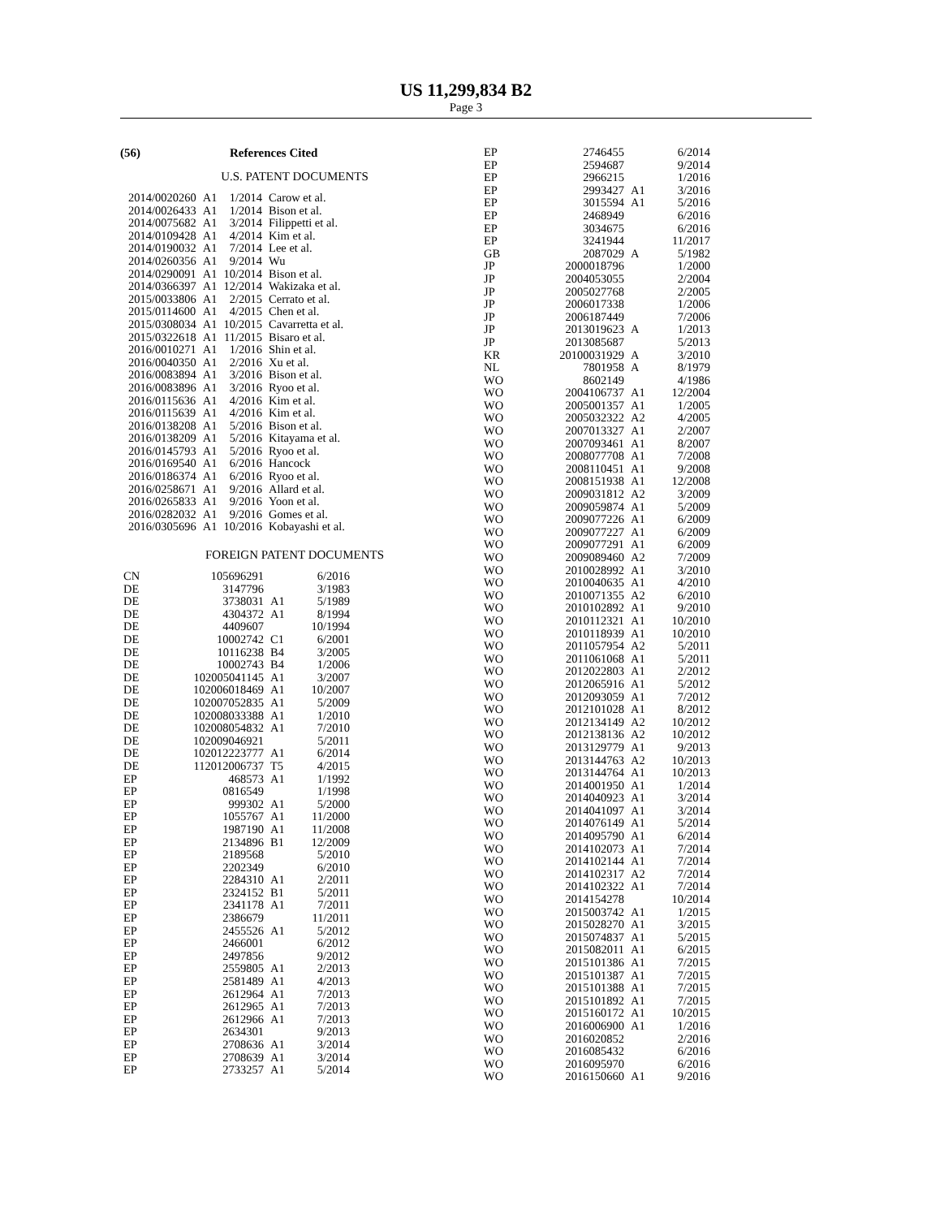US 11,299,834 B2
Page 3
(56) References Cited
U.S. PATENT DOCUMENTS
| 2014/0020260 | A1 | 1/2014 | Carow et al. |
| 2014/0026433 | A1 | 1/2014 | Bison et al. |
| 2014/0075682 | A1 | 3/2014 | Filippetti et al. |
| 2014/0109428 | A1 | 4/2014 | Kim et al. |
| 2014/0190032 | A1 | 7/2014 | Lee et al. |
| 2014/0260356 | A1 | 9/2014 | Wu |
| 2014/0290091 | A1 | 10/2014 | Bison et al. |
| 2014/0366397 | A1 | 12/2014 | Wakizaka et al. |
| 2015/0033806 | A1 | 2/2015 | Cerrato et al. |
| 2015/0114600 | A1 | 4/2015 | Chen et al. |
| 2015/0308034 | A1 | 10/2015 | Cavarretta et al. |
| 2015/0322618 | A1 | 11/2015 | Bisaro et al. |
| 2016/0010271 | A1 | 1/2016 | Shin et al. |
| 2016/0040350 | A1 | 2/2016 | Xu et al. |
| 2016/0083894 | A1 | 3/2016 | Bison et al. |
| 2016/0083896 | A1 | 3/2016 | Ryoo et al. |
| 2016/0115636 | A1 | 4/2016 | Kim et al. |
| 2016/0115639 | A1 | 4/2016 | Kim et al. |
| 2016/0138208 | A1 | 5/2016 | Bison et al. |
| 2016/0138209 | A1 | 5/2016 | Kitayama et al. |
| 2016/0145793 | A1 | 5/2016 | Ryoo et al. |
| 2016/0169540 | A1 | 6/2016 | Hancock |
| 2016/0186374 | A1 | 6/2016 | Ryoo et al. |
| 2016/0258671 | A1 | 9/2016 | Allard et al. |
| 2016/0265833 | A1 | 9/2016 | Yoon et al. |
| 2016/0282032 | A1 | 9/2016 | Gomes et al. |
| 2016/0305696 | A1 | 10/2016 | Kobayashi et al. |
FOREIGN PATENT DOCUMENTS
| CN | 105696291 | | 6/2016 |
| DE | 3147796 | | 3/1983 |
| DE | 3738031 | A1 | 5/1989 |
| DE | 4304372 | A1 | 8/1994 |
| DE | 4409607 | | 10/1994 |
| DE | 10002742 | C1 | 6/2001 |
| DE | 10116238 | B4 | 3/2005 |
| DE | 10002743 | B4 | 1/2006 |
| DE | 102005041145 | A1 | 3/2007 |
| DE | 102006018469 | A1 | 10/2007 |
| DE | 102007052835 | A1 | 5/2009 |
| DE | 102008033388 | A1 | 1/2010 |
| DE | 102008054832 | A1 | 7/2010 |
| DE | 102009046921 | | 5/2011 |
| DE | 102012223777 | A1 | 6/2014 |
| DE | 112012006737 | T5 | 4/2015 |
| EP | 468573 | A1 | 1/1992 |
| EP | 0816549 | | 1/1998 |
| EP | 999302 | A1 | 5/2000 |
| EP | 1055767 | A1 | 11/2000 |
| EP | 1987190 | A1 | 11/2008 |
| EP | 2134896 | B1 | 12/2009 |
| EP | 2189568 | | 5/2010 |
| EP | 2202349 | | 6/2010 |
| EP | 2284310 | A1 | 2/2011 |
| EP | 2324152 | B1 | 5/2011 |
| EP | 2341178 | A1 | 7/2011 |
| EP | 2386679 | | 11/2011 |
| EP | 2455526 | A1 | 5/2012 |
| EP | 2466001 | | 6/2012 |
| EP | 2497856 | | 9/2012 |
| EP | 2559805 | A1 | 2/2013 |
| EP | 2581489 | A1 | 4/2013 |
| EP | 2612964 | A1 | 7/2013 |
| EP | 2612965 | A1 | 7/2013 |
| EP | 2612966 | A1 | 7/2013 |
| EP | 2634301 | | 9/2013 |
| EP | 2708636 | A1 | 3/2014 |
| EP | 2708639 | A1 | 3/2014 |
| EP | 2733257 | A1 | 5/2014 |
| EP | 2746455 | | 6/2014 |
| EP | 2594687 | | 9/2014 |
| EP | 2966215 | | 1/2016 |
| EP | 2993427 | A1 | 3/2016 |
| EP | 3015594 | A1 | 5/2016 |
| EP | 2468949 | | 6/2016 |
| EP | 3034675 | | 6/2016 |
| EP | 3241944 | | 11/2017 |
| GB | 2087029 | A | 5/1982 |
| JP | 2000018796 | | 1/2000 |
| JP | 2004053055 | | 2/2004 |
| JP | 2005027768 | | 2/2005 |
| JP | 2006017338 | | 1/2006 |
| JP | 2006187449 | | 7/2006 |
| JP | 2013019623 | A | 1/2013 |
| JP | 2013085687 | | 5/2013 |
| KR | 20100031929 | A | 3/2010 |
| NL | 7801958 | A | 8/1979 |
| WO | 8602149 | | 4/1986 |
| WO | 2004106737 | A1 | 12/2004 |
| WO | 2005001357 | A1 | 1/2005 |
| WO | 2005032322 | A2 | 4/2005 |
| WO | 2007013327 | A1 | 2/2007 |
| WO | 2007093461 | A1 | 8/2007 |
| WO | 2008077708 | A1 | 7/2008 |
| WO | 2008110451 | A1 | 9/2008 |
| WO | 2008151938 | A1 | 12/2008 |
| WO | 2009031812 | A2 | 3/2009 |
| WO | 2009059874 | A1 | 5/2009 |
| WO | 2009077226 | A1 | 6/2009 |
| WO | 2009077227 | A1 | 6/2009 |
| WO | 2009077291 | A1 | 6/2009 |
| WO | 2009089460 | A2 | 7/2009 |
| WO | 2010028992 | A1 | 3/2010 |
| WO | 2010040635 | A1 | 4/2010 |
| WO | 2010071355 | A2 | 6/2010 |
| WO | 2010102892 | A1 | 9/2010 |
| WO | 2010112321 | A1 | 10/2010 |
| WO | 2010118939 | A1 | 10/2010 |
| WO | 2011057954 | A2 | 5/2011 |
| WO | 2011061068 | A1 | 5/2011 |
| WO | 2012022803 | A1 | 2/2012 |
| WO | 2012065916 | A1 | 5/2012 |
| WO | 2012093059 | A1 | 7/2012 |
| WO | 2012101028 | A1 | 8/2012 |
| WO | 2012134149 | A2 | 10/2012 |
| WO | 2012138136 | A2 | 10/2012 |
| WO | 2013129779 | A1 | 9/2013 |
| WO | 2013144763 | A2 | 10/2013 |
| WO | 2013144764 | A1 | 10/2013 |
| WO | 2014001950 | A1 | 1/2014 |
| WO | 2014040923 | A1 | 3/2014 |
| WO | 2014041097 | A1 | 3/2014 |
| WO | 2014076149 | A1 | 5/2014 |
| WO | 2014095790 | A1 | 6/2014 |
| WO | 2014102073 | A1 | 7/2014 |
| WO | 2014102144 | A1 | 7/2014 |
| WO | 2014102317 | A2 | 7/2014 |
| WO | 2014102322 | A1 | 7/2014 |
| WO | 2014154278 | | 10/2014 |
| WO | 2015003742 | A1 | 1/2015 |
| WO | 2015028270 | A1 | 3/2015 |
| WO | 2015074837 | A1 | 5/2015 |
| WO | 2015082011 | A1 | 6/2015 |
| WO | 2015101386 | A1 | 7/2015 |
| WO | 2015101387 | A1 | 7/2015 |
| WO | 2015101388 | A1 | 7/2015 |
| WO | 2015101892 | A1 | 7/2015 |
| WO | 2015160172 | A1 | 10/2015 |
| WO | 2016006900 | A1 | 1/2016 |
| WO | 2016020852 | | 2/2016 |
| WO | 2016085432 | | 6/2016 |
| WO | 2016095970 | | 6/2016 |
| WO | 2016150660 | A1 | 9/2016 |